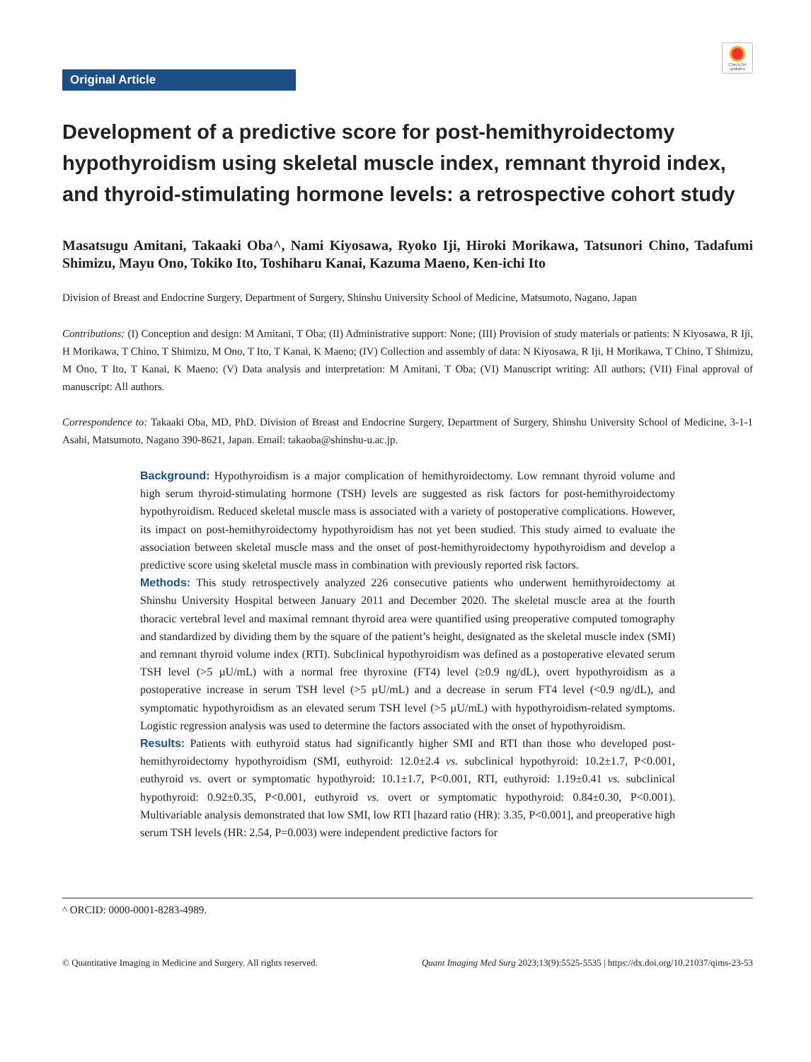Check for updates
Original Article
Development of a predictive score for post-hemithyroidectomy hypothyroidism using skeletal muscle index, remnant thyroid index, and thyroid-stimulating hormone levels: a retrospective cohort study
Masatsugu Amitani, Takaaki Oba^, Nami Kiyosawa, Ryoko Iji, Hiroki Morikawa, Tatsunori Chino, Tadafumi Shimizu, Mayu Ono, Tokiko Ito, Toshiharu Kanai, Kazuma Maeno, Ken-ichi Ito
Division of Breast and Endocrine Surgery, Department of Surgery, Shinshu University School of Medicine, Matsumoto, Nagano, Japan
Contributions: (I) Conception and design: M Amitani, T Oba; (II) Administrative support: None; (III) Provision of study materials or patients: N Kiyosawa, R Iji, H Morikawa, T Chino, T Shimizu, M Ono, T Ito, T Kanai, K Maeno; (IV) Collection and assembly of data: N Kiyosawa, R Iji, H Morikawa, T Chino, T Shimizu, M Ono, T Ito, T Kanai, K Maeno; (V) Data analysis and interpretation: M Amitani, T Oba; (VI) Manuscript writing: All authors; (VII) Final approval of manuscript: All authors.
Correspondence to: Takaaki Oba, MD, PhD. Division of Breast and Endocrine Surgery, Department of Surgery, Shinshu University School of Medicine, 3-1-1 Asahi, Matsumoto, Nagano 390-8621, Japan. Email: takaoba@shinshu-u.ac.jp.
Background: Hypothyroidism is a major complication of hemithyroidectomy. Low remnant thyroid volume and high serum thyroid-stimulating hormone (TSH) levels are suggested as risk factors for post-hemithyroidectomy hypothyroidism. Reduced skeletal muscle mass is associated with a variety of postoperative complications. However, its impact on post-hemithyroidectomy hypothyroidism has not yet been studied. This study aimed to evaluate the association between skeletal muscle mass and the onset of post-hemithyroidectomy hypothyroidism and develop a predictive score using skeletal muscle mass in combination with previously reported risk factors.
Methods: This study retrospectively analyzed 226 consecutive patients who underwent hemithyroidectomy at Shinshu University Hospital between January 2011 and December 2020. The skeletal muscle area at the fourth thoracic vertebral level and maximal remnant thyroid area were quantified using preoperative computed tomography and standardized by dividing them by the square of the patient’s height, designated as the skeletal muscle index (SMI) and remnant thyroid volume index (RTI). Subclinical hypothyroidism was defined as a postoperative elevated serum TSH level (>5 µU/mL) with a normal free thyroxine (FT4) level (≥0.9 ng/dL), overt hypothyroidism as a postoperative increase in serum TSH level (>5 µU/mL) and a decrease in serum FT4 level (<0.9 ng/dL), and symptomatic hypothyroidism as an elevated serum TSH level (>5 µU/mL) with hypothyroidism-related symptoms. Logistic regression analysis was used to determine the factors associated with the onset of hypothyroidism.
Results: Patients with euthyroid status had significantly higher SMI and RTI than those who developed post-hemithyroidectomy hypothyroidism (SMI, euthyroid: 12.0±2.4 vs. subclinical hypothyroid: 10.2±1.7, P<0.001, euthyroid vs. overt or symptomatic hypothyroid: 10.1±1.7, P<0.001, RTI, euthyroid: 1.19±0.41 vs. subclinical hypothyroid: 0.92±0.35, P<0.001, euthyroid vs. overt or symptomatic hypothyroid: 0.84±0.30, P<0.001). Multivariable analysis demonstrated that low SMI, low RTI [hazard ratio (HR): 3.35, P<0.001], and preoperative high serum TSH levels (HR: 2.54, P=0.003) were independent predictive factors for
^ ORCID: 0000-0001-8283-4989.
© Quantitative Imaging in Medicine and Surgery. All rights reserved. Quant Imaging Med Surg 2023;13(9):5525-5535 | https://dx.doi.org/10.21037/qims-23-53